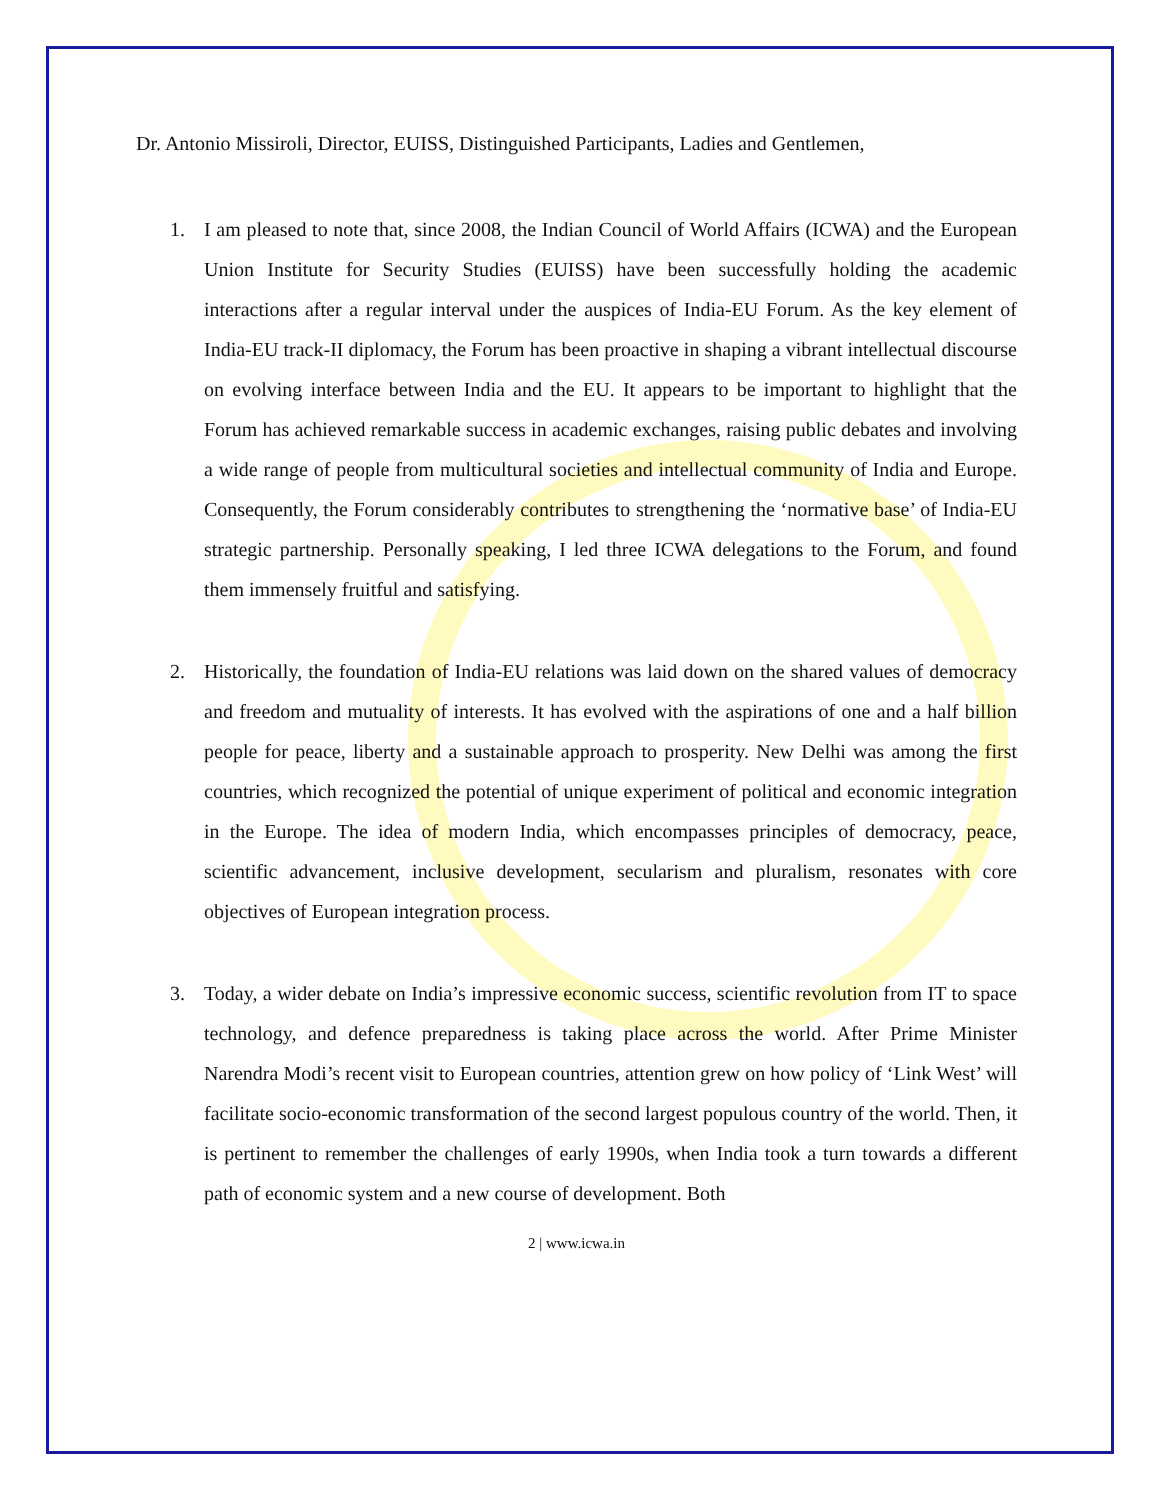Dr. Antonio Missiroli, Director, EUISS, Distinguished Participants, Ladies and Gentlemen,
1. I am pleased to note that, since 2008, the Indian Council of World Affairs (ICWA) and the European Union Institute for Security Studies (EUISS) have been successfully holding the academic interactions after a regular interval under the auspices of India-EU Forum. As the key element of India-EU track-II diplomacy, the Forum has been proactive in shaping a vibrant intellectual discourse on evolving interface between India and the EU. It appears to be important to highlight that the Forum has achieved remarkable success in academic exchanges, raising public debates and involving a wide range of people from multicultural societies and intellectual community of India and Europe. Consequently, the Forum considerably contributes to strengthening the ‘normative base’ of India-EU strategic partnership. Personally speaking, I led three ICWA delegations to the Forum, and found them immensely fruitful and satisfying.
2. Historically, the foundation of India-EU relations was laid down on the shared values of democracy and freedom and mutuality of interests. It has evolved with the aspirations of one and a half billion people for peace, liberty and a sustainable approach to prosperity. New Delhi was among the first countries, which recognized the potential of unique experiment of political and economic integration in the Europe. The idea of modern India, which encompasses principles of democracy, peace, scientific advancement, inclusive development, secularism and pluralism, resonates with core objectives of European integration process.
3. Today, a wider debate on India’s impressive economic success, scientific revolution from IT to space technology, and defence preparedness is taking place across the world. After Prime Minister Narendra Modi’s recent visit to European countries, attention grew on how policy of ‘Link West’ will facilitate socio-economic transformation of the second largest populous country of the world. Then, it is pertinent to remember the challenges of early 1990s, when India took a turn towards a different path of economic system and a new course of development. Both
2 | www.icwa.in